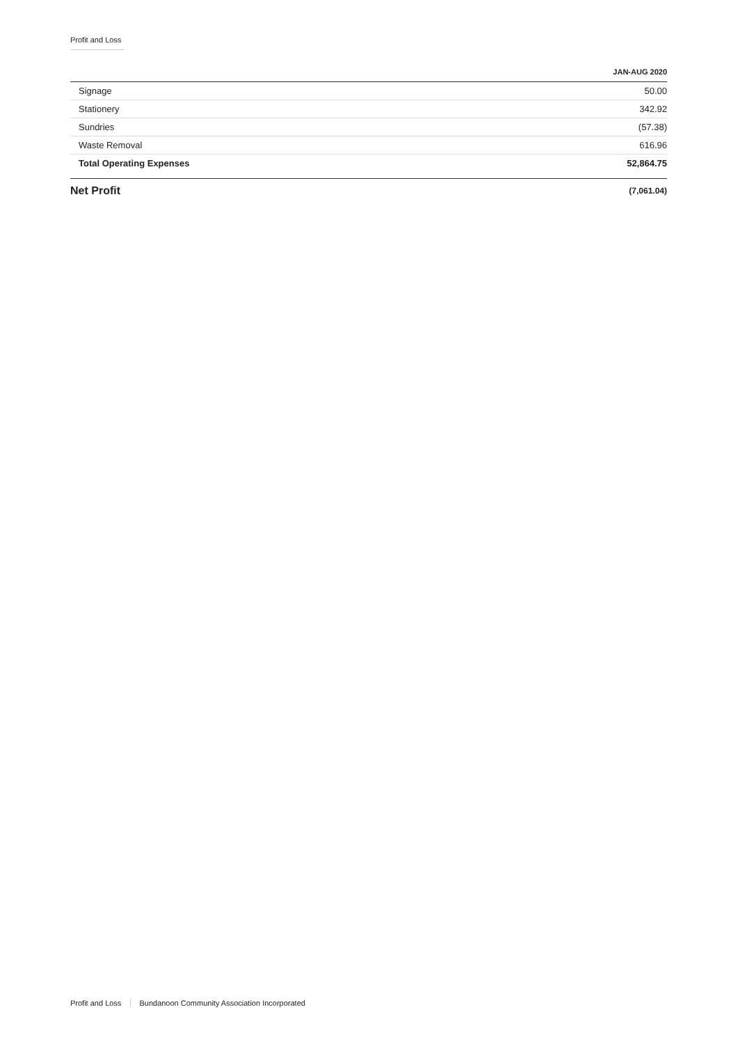Profit and Loss
| | JAN-AUG 2020 |
| --- | --- |
| Signage | 50.00 |
| Stationery | 342.92 |
| Sundries | (57.38) |
| Waste Removal | 616.96 |
| Total Operating Expenses | 52,864.75 |
| Net Profit | (7,061.04) |
Profit and Loss Bundanoon Community Association Incorporated